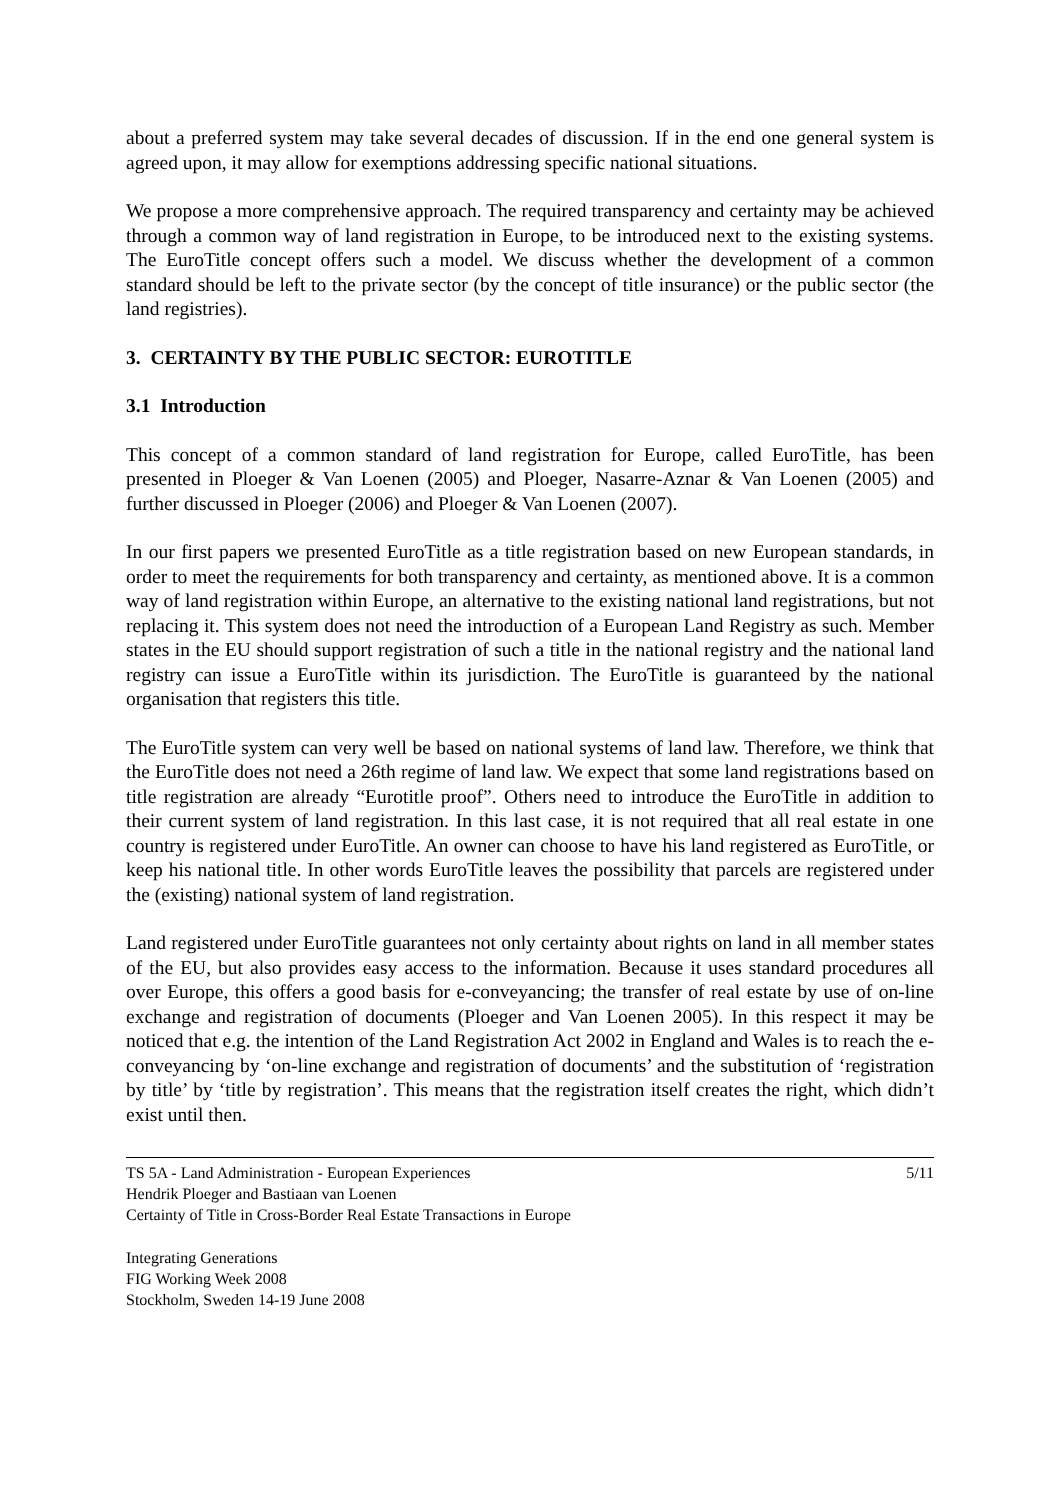about a preferred system may take several decades of discussion. If in the end one general system is agreed upon, it may allow for exemptions addressing specific national situations.
We propose a more comprehensive approach. The required transparency and certainty may be achieved through a common way of land registration in Europe, to be introduced next to the existing systems. The EuroTitle concept offers such a model. We discuss whether the development of a common standard should be left to the private sector (by the concept of title insurance) or the public sector (the land registries).
3. CERTAINTY BY THE PUBLIC SECTOR: EUROTITLE
3.1 Introduction
This concept of a common standard of land registration for Europe, called EuroTitle, has been presented in Ploeger & Van Loenen (2005) and Ploeger, Nasarre-Aznar & Van Loenen (2005) and further discussed in Ploeger (2006) and Ploeger & Van Loenen (2007).
In our first papers we presented EuroTitle as a title registration based on new European standards, in order to meet the requirements for both transparency and certainty, as mentioned above. It is a common way of land registration within Europe, an alternative to the existing national land registrations, but not replacing it. This system does not need the introduction of a European Land Registry as such. Member states in the EU should support registration of such a title in the national registry and the national land registry can issue a EuroTitle within its jurisdiction. The EuroTitle is guaranteed by the national organisation that registers this title.
The EuroTitle system can very well be based on national systems of land law. Therefore, we think that the EuroTitle does not need a 26th regime of land law. We expect that some land registrations based on title registration are already “Eurotitle proof”. Others need to introduce the EuroTitle in addition to their current system of land registration. In this last case, it is not required that all real estate in one country is registered under EuroTitle. An owner can choose to have his land registered as EuroTitle, or keep his national title. In other words EuroTitle leaves the possibility that parcels are registered under the (existing) national system of land registration.
Land registered under EuroTitle guarantees not only certainty about rights on land in all member states of the EU, but also provides easy access to the information. Because it uses standard procedures all over Europe, this offers a good basis for e-conveyancing; the transfer of real estate by use of on-line exchange and registration of documents (Ploeger and Van Loenen 2005). In this respect it may be noticed that e.g. the intention of the Land Registration Act 2002 in England and Wales is to reach the e-conveyancing by ‘on-line exchange and registration of documents’ and the substitution of ‘registration by title’ by ‘title by registration’. This means that the registration itself creates the right, which didn’t exist until then.
TS 5A - Land Administration - European Experiences
Hendrik Ploeger and Bastiaan van Loenen
Certainty of Title in Cross-Border Real Estate Transactions in Europe
5/11
Integrating Generations
FIG Working Week 2008
Stockholm, Sweden 14-19 June 2008